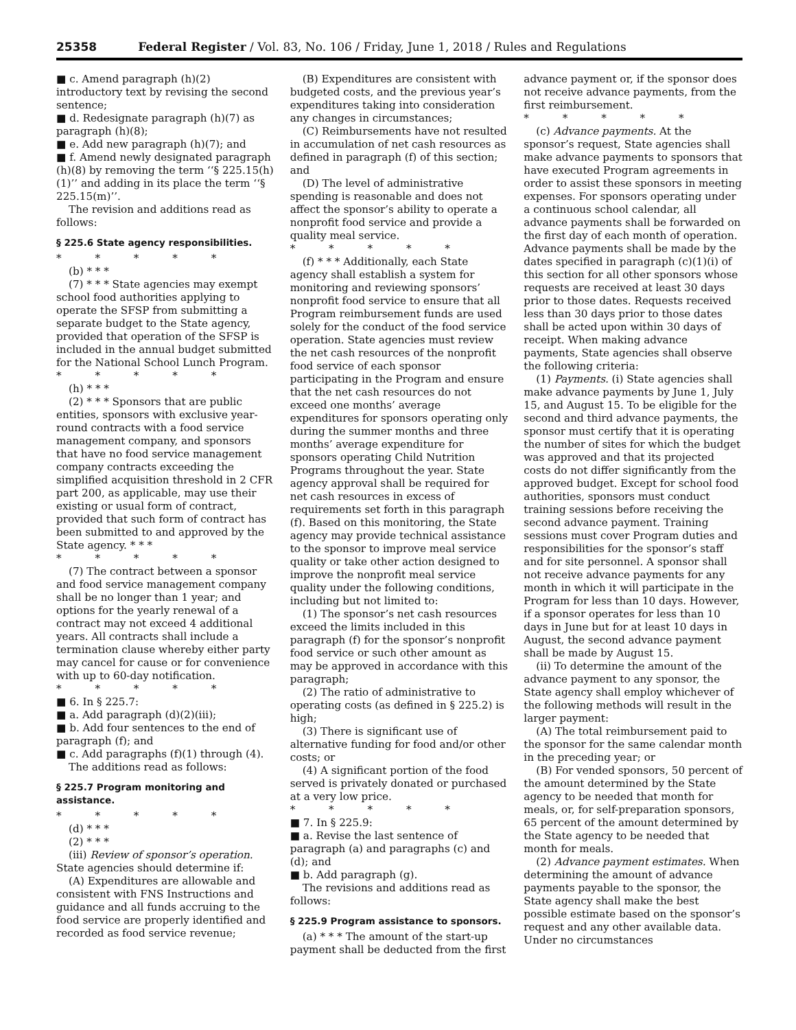25358 Federal Register / Vol. 83, No. 106 / Friday, June 1, 2018 / Rules and Regulations
■ c. Amend paragraph (h)(2) introductory text by revising the second sentence;
■ d. Redesignate paragraph (h)(7) as paragraph (h)(8);
■ e. Add new paragraph (h)(7); and
■ f. Amend newly designated paragraph (h)(8) by removing the term ‘‘§ 225.15(h)(1)’’ and adding in its place the term ‘‘§ 225.15(m)’’.
The revision and additions read as follows:
§ 225.6 State agency responsibilities.
* * * * *
(b) * * *
(7) * * * State agencies may exempt school food authorities applying to operate the SFSP from submitting a separate budget to the State agency, provided that operation of the SFSP is included in the annual budget submitted for the National School Lunch Program.
* * * * *
(h) * * *
(2) * * * Sponsors that are public entities, sponsors with exclusive year-round contracts with a food service management company, and sponsors that have no food service management company contracts exceeding the simplified acquisition threshold in 2 CFR part 200, as applicable, may use their existing or usual form of contract, provided that such form of contract has been submitted to and approved by the State agency. * * *
* * * * *
(7) The contract between a sponsor and food service management company shall be no longer than 1 year; and options for the yearly renewal of a contract may not exceed 4 additional years. All contracts shall include a termination clause whereby either party may cancel for cause or for convenience with up to 60-day notification.
* * * * *
■ 6. In § 225.7:
■ a. Add paragraph (d)(2)(iii);
■ b. Add four sentences to the end of paragraph (f); and
■ c. Add paragraphs (f)(1) through (4).
The additions read as follows:
§ 225.7 Program monitoring and assistance.
* * * * *
(d) * * *
(2) * * *
(iii) Review of sponsor’s operation. State agencies should determine if:
(A) Expenditures are allowable and consistent with FNS Instructions and guidance and all funds accruing to the food service are properly identified and recorded as food service revenue;
(B) Expenditures are consistent with budgeted costs, and the previous year’s expenditures taking into consideration any changes in circumstances;
(C) Reimbursements have not resulted in accumulation of net cash resources as defined in paragraph (f) of this section; and
(D) The level of administrative spending is reasonable and does not affect the sponsor’s ability to operate a nonprofit food service and provide a quality meal service.
* * * * *
(f) * * * Additionally, each State agency shall establish a system for monitoring and reviewing sponsors’ nonprofit food service to ensure that all Program reimbursement funds are used solely for the conduct of the food service operation. State agencies must review the net cash resources of the nonprofit food service of each sponsor participating in the Program and ensure that the net cash resources do not exceed one months’ average expenditures for sponsors operating only during the summer months and three months’ average expenditure for sponsors operating Child Nutrition Programs throughout the year. State agency approval shall be required for net cash resources in excess of requirements set forth in this paragraph (f). Based on this monitoring, the State agency may provide technical assistance to the sponsor to improve meal service quality or take other action designed to improve the nonprofit meal service quality under the following conditions, including but not limited to:
(1) The sponsor’s net cash resources exceed the limits included in this paragraph (f) for the sponsor’s nonprofit food service or such other amount as may be approved in accordance with this paragraph;
(2) The ratio of administrative to operating costs (as defined in § 225.2) is high;
(3) There is significant use of alternative funding for food and/or other costs; or
(4) A significant portion of the food served is privately donated or purchased at a very low price.
* * * * *
■ 7. In § 225.9:
■ a. Revise the last sentence of paragraph (a) and paragraphs (c) and (d); and
■ b. Add paragraph (g).
The revisions and additions read as follows:
§ 225.9 Program assistance to sponsors.
(a) * * * The amount of the start-up payment shall be deducted from the first
advance payment or, if the sponsor does not receive advance payments, from the first reimbursement.
* * * * *
(c) Advance payments. At the sponsor’s request, State agencies shall make advance payments to sponsors that have executed Program agreements in order to assist these sponsors in meeting expenses. For sponsors operating under a continuous school calendar, all advance payments shall be forwarded on the first day of each month of operation. Advance payments shall be made by the dates specified in paragraph (c)(1)(i) of this section for all other sponsors whose requests are received at least 30 days prior to those dates. Requests received less than 30 days prior to those dates shall be acted upon within 30 days of receipt. When making advance payments, State agencies shall observe the following criteria:
(1) Payments. (i) State agencies shall make advance payments by June 1, July 15, and August 15. To be eligible for the second and third advance payments, the sponsor must certify that it is operating the number of sites for which the budget was approved and that its projected costs do not differ significantly from the approved budget. Except for school food authorities, sponsors must conduct training sessions before receiving the second advance payment. Training sessions must cover Program duties and responsibilities for the sponsor’s staff and for site personnel. A sponsor shall not receive advance payments for any month in which it will participate in the Program for less than 10 days. However, if a sponsor operates for less than 10 days in June but for at least 10 days in August, the second advance payment shall be made by August 15.
(ii) To determine the amount of the advance payment to any sponsor, the State agency shall employ whichever of the following methods will result in the larger payment:
(A) The total reimbursement paid to the sponsor for the same calendar month in the preceding year; or
(B) For vended sponsors, 50 percent of the amount determined by the State agency to be needed that month for meals, or, for self-preparation sponsors, 65 percent of the amount determined by the State agency to be needed that month for meals.
(2) Advance payment estimates. When determining the amount of advance payments payable to the sponsor, the State agency shall make the best possible estimate based on the sponsor’s request and any other available data. Under no circumstances